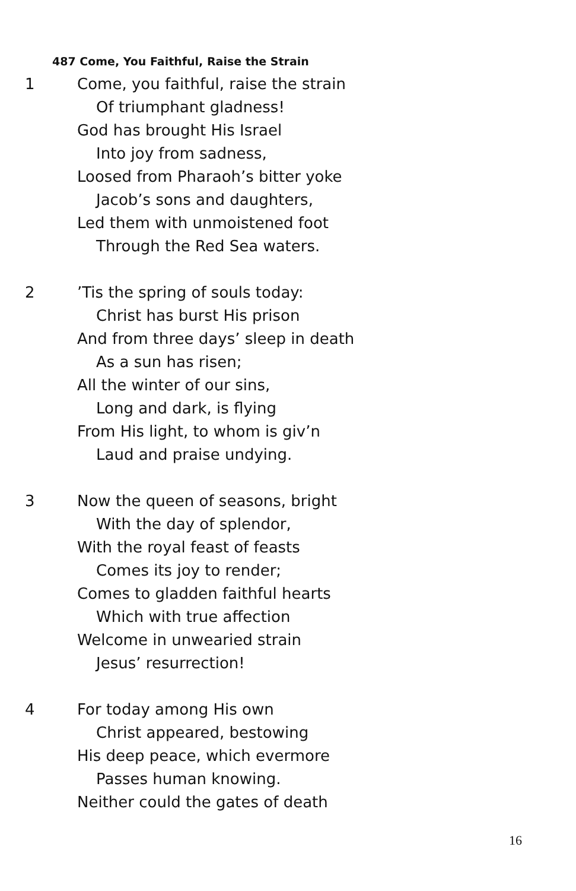487 Come, You Faithful, Raise the Strain
1 Come, you faithful, raise the strain
Of triumphant gladness!
God has brought His Israel
Into joy from sadness,
Loosed from Pharaoh’s bitter yoke
Jacob’s sons and daughters,
Led them with unmoistened foot
Through the Red Sea waters.
2 ’Tis the spring of souls today:
Christ has burst His prison
And from three days’ sleep in death
As a sun has risen;
All the winter of our sins,
Long and dark, is flying
From His light, to whom is giv’n
Laud and praise undying.
3 Now the queen of seasons, bright
With the day of splendor,
With the royal feast of feasts
Comes its joy to render;
Comes to gladden faithful hearts
Which with true affection
Welcome in unwearied strain
Jesus’ resurrection!
4 For today among His own
Christ appeared, bestowing
His deep peace, which evermore
Passes human knowing.
Neither could the gates of death
16